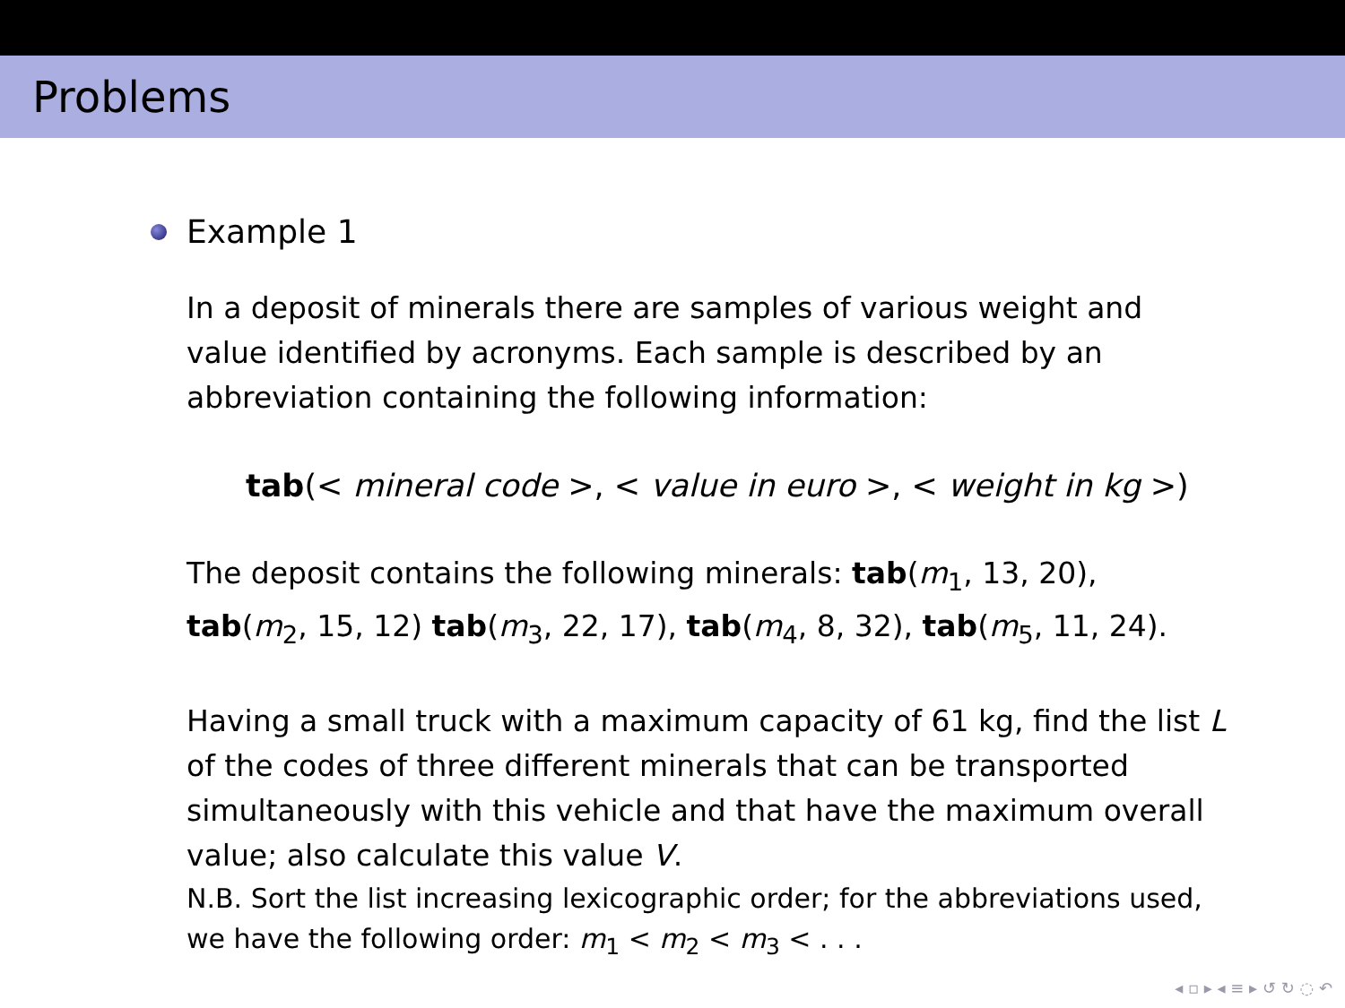Problems
Example 1
In a deposit of minerals there are samples of various weight and value identified by acronyms. Each sample is described by an abbreviation containing the following information:
tab(< mineral code >, < value in euro >, < weight in kg >)
The deposit contains the following minerals: tab(m<sub>1</sub>, 13, 20), tab(m<sub>2</sub>, 15, 12) tab(m<sub>3</sub>, 22, 17), tab(m<sub>4</sub>, 8, 32), tab(m<sub>5</sub>, 11, 24).
Having a small truck with a maximum capacity of 61 kg, find the list L of the codes of three different minerals that can be transported simultaneously with this vehicle and that have the maximum overall value; also calculate this value V.
N.B. Sort the list increasing lexicographic order; for the abbreviations used, we have the following order: m<sub>1</sub> < m<sub>2</sub> < m<sub>3</sub> < . . .
◂ ▫ ▸ ◂ ≡ ▸ ↺ ↻ ◌ ↶